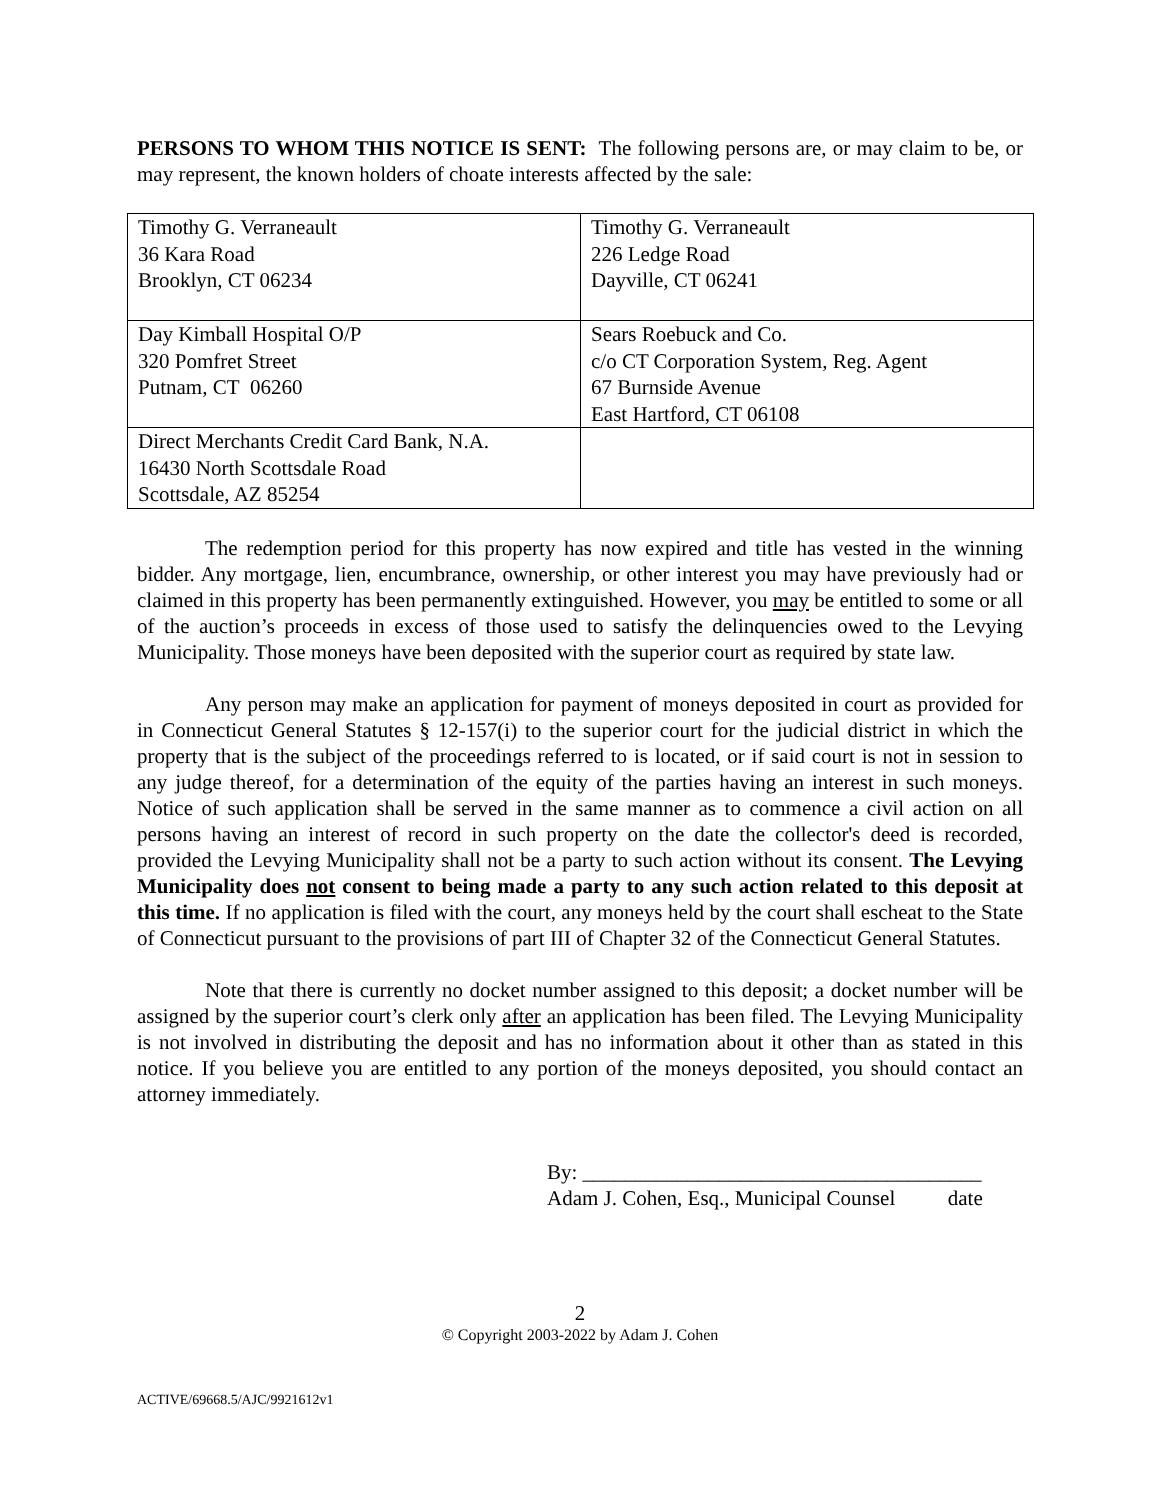PERSONS TO WHOM THIS NOTICE IS SENT: The following persons are, or may claim to be, or may represent, the known holders of choate interests affected by the sale:
| Timothy G. Verraneault 36 Kara Road Brooklyn, CT 06234 | Timothy G. Verraneault 226 Ledge Road Dayville, CT 06241 |
| Day Kimball Hospital O/P 320 Pomfret Street Putnam, CT 06260 | Sears Roebuck and Co. c/o CT Corporation System, Reg. Agent 67 Burnside Avenue East Hartford, CT 06108 |
| Direct Merchants Credit Card Bank, N.A. 16430 North Scottsdale Road Scottsdale, AZ 85254 | |
The redemption period for this property has now expired and title has vested in the winning bidder. Any mortgage, lien, encumbrance, ownership, or other interest you may have previously had or claimed in this property has been permanently extinguished. However, you may be entitled to some or all of the auction’s proceeds in excess of those used to satisfy the delinquencies owed to the Levying Municipality. Those moneys have been deposited with the superior court as required by state law.
Any person may make an application for payment of moneys deposited in court as provided for in Connecticut General Statutes § 12-157(i) to the superior court for the judicial district in which the property that is the subject of the proceedings referred to is located, or if said court is not in session to any judge thereof, for a determination of the equity of the parties having an interest in such moneys. Notice of such application shall be served in the same manner as to commence a civil action on all persons having an interest of record in such property on the date the collector's deed is recorded, provided the Levying Municipality shall not be a party to such action without its consent. The Levying Municipality does not consent to being made a party to any such action related to this deposit at this time. If no application is filed with the court, any moneys held by the court shall escheat to the State of Connecticut pursuant to the provisions of part III of Chapter 32 of the Connecticut General Statutes.
Note that there is currently no docket number assigned to this deposit; a docket number will be assigned by the superior court’s clerk only after an application has been filed. The Levying Municipality is not involved in distributing the deposit and has no information about it other than as stated in this notice. If you believe you are entitled to any portion of the moneys deposited, you should contact an attorney immediately.
By: ______________________________________
Adam J. Cohen, Esq., Municipal Counsel date
2
© Copyright 2003-2022 by Adam J. Cohen
ACTIVE/69668.5/AJC/9921612v1